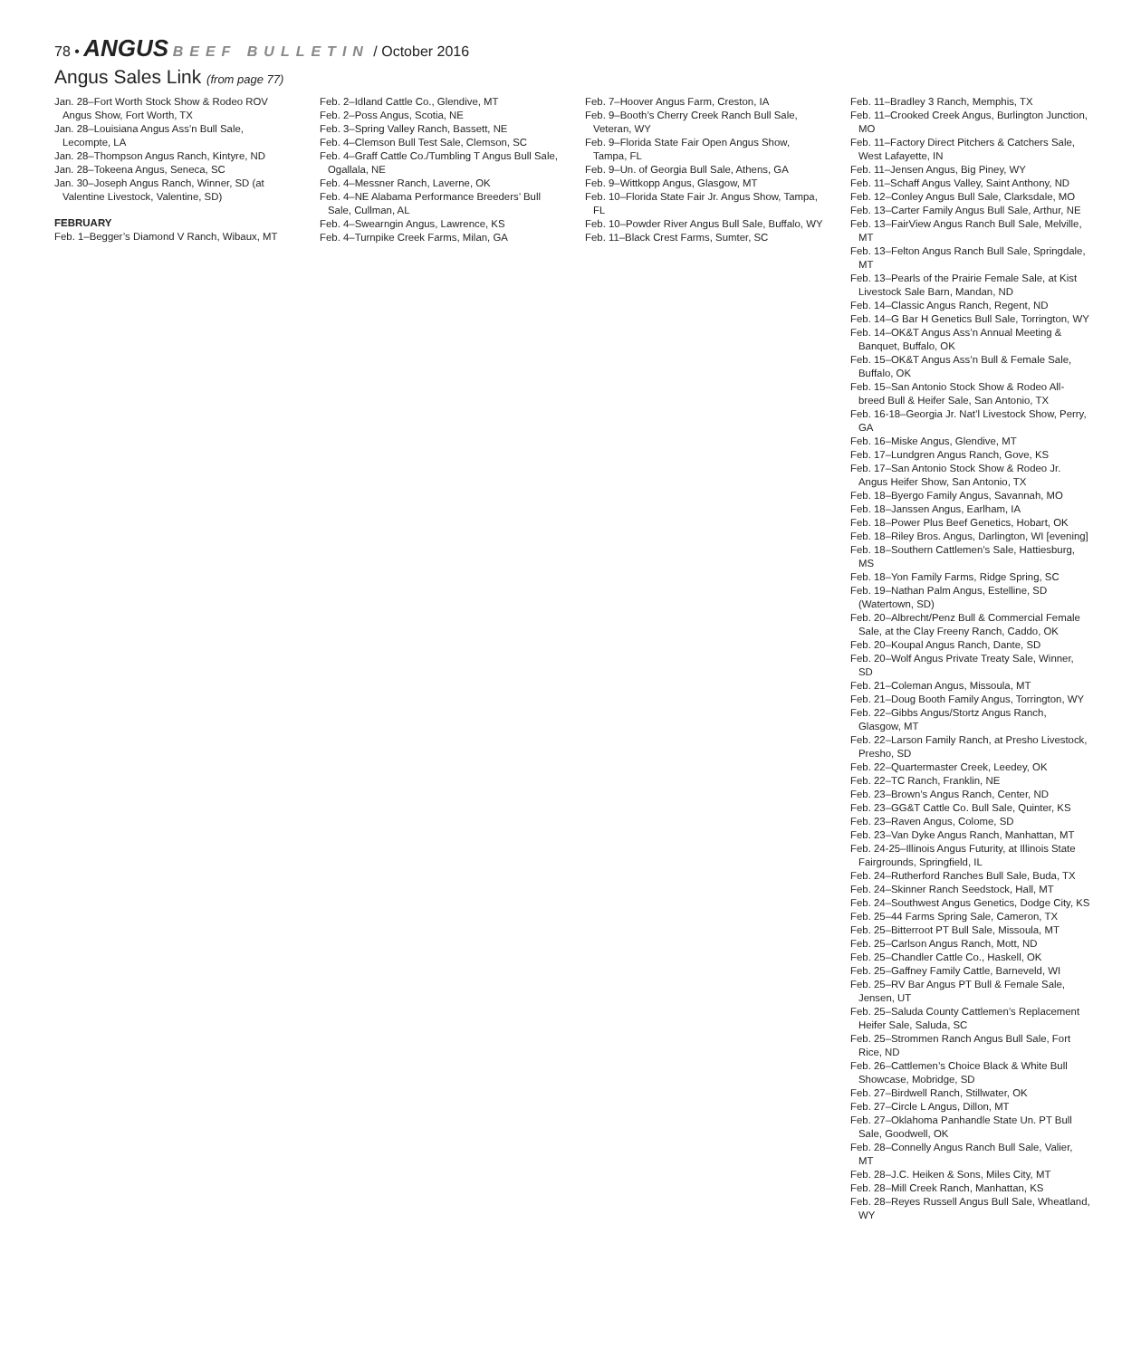78 • ANGUS BEEF BULLETIN / October 2016
Angus Sales Link (from page 77)
Jan. 28–Fort Worth Stock Show & Rodeo ROV Angus Show, Fort Worth, TX
Jan. 28–Louisiana Angus Ass’n Bull Sale, Lecompte, LA
Jan. 28–Thompson Angus Ranch, Kintyre, ND
Jan. 28–Tokeena Angus, Seneca, SC
Jan. 30–Joseph Angus Ranch, Winner, SD (at Valentine Livestock, Valentine, SD)
FEBRUARY
Feb. 1–Begger’s Diamond V Ranch, Wibaux, MT
Feb. 2–Idland Cattle Co., Glendive, MT
Feb. 2–Poss Angus, Scotia, NE
Feb. 3–Spring Valley Ranch, Bassett, NE
Feb. 4–Clemson Bull Test Sale, Clemson, SC
Feb. 4–Graff Cattle Co./Tumbling T Angus Bull Sale, Ogallala, NE
Feb. 4–Messner Ranch, Laverne, OK
Feb. 4–NE Alabama Performance Breeders’ Bull Sale, Cullman, AL
Feb. 4–Swearngin Angus, Lawrence, KS
Feb. 4–Turnpike Creek Farms, Milan, GA
Feb. 7–Hoover Angus Farm, Creston, IA
Feb. 9–Booth’s Cherry Creek Ranch Bull Sale, Veteran, WY
Feb. 9–Florida State Fair Open Angus Show, Tampa, FL
Feb. 9–Un. of Georgia Bull Sale, Athens, GA
Feb. 9–Wittkopp Angus, Glasgow, MT
Feb. 10–Florida State Fair Jr. Angus Show, Tampa, FL
Feb. 10–Powder River Angus Bull Sale, Buffalo, WY
Feb. 11–Black Crest Farms, Sumter, SC
Feb. 11–Bradley 3 Ranch, Memphis, TX
Feb. 11–Crooked Creek Angus, Burlington Junction, MO
Feb. 11–Factory Direct Pitchers & Catchers Sale, West Lafayette, IN
Feb. 11–Jensen Angus, Big Piney, WY
Feb. 11–Schaff Angus Valley, Saint Anthony, ND
Feb. 12–Conley Angus Bull Sale, Clarksdale, MO
Feb. 13–Carter Family Angus Bull Sale, Arthur, NE
Feb. 13–FairView Angus Ranch Bull Sale, Melville, MT
Feb. 13–Felton Angus Ranch Bull Sale, Springdale, MT
Feb. 13–Pearls of the Prairie Female Sale, at Kist Livestock Sale Barn, Mandan, ND
Feb. 14–Classic Angus Ranch, Regent, ND
Feb. 14–G Bar H Genetics Bull Sale, Torrington, WY
Feb. 14–OK&T Angus Ass’n Annual Meeting & Banquet, Buffalo, OK
Feb. 15–OK&T Angus Ass’n Bull & Female Sale, Buffalo, OK
Feb. 15–San Antonio Stock Show & Rodeo All-breed Bull & Heifer Sale, San Antonio, TX
Feb. 16-18–Georgia Jr. Nat’l Livestock Show, Perry, GA
Feb. 16–Miske Angus, Glendive, MT
Feb. 17–Lundgren Angus Ranch, Gove, KS
Feb. 17–San Antonio Stock Show & Rodeo Jr. Angus Heifer Show, San Antonio, TX
Feb. 18–Byergo Family Angus, Savannah, MO
Feb. 18–Janssen Angus, Earlham, IA
Feb. 18–Power Plus Beef Genetics, Hobart, OK
Feb. 18–Riley Bros. Angus, Darlington, WI [evening]
Feb. 18–Southern Cattlemen’s Sale, Hattiesburg, MS
Feb. 18–Yon Family Farms, Ridge Spring, SC
Feb. 19–Nathan Palm Angus, Estelline, SD (Watertown, SD)
Feb. 20–Albrecht/Penz Bull & Commercial Female Sale, at the Clay Freeny Ranch, Caddo, OK
Feb. 20–Koupal Angus Ranch, Dante, SD
Feb. 20–Wolf Angus Private Treaty Sale, Winner, SD
Feb. 21–Coleman Angus, Missoula, MT
Feb. 21–Doug Booth Family Angus, Torrington, WY
Feb. 22–Gibbs Angus/Stortz Angus Ranch, Glasgow, MT
Feb. 22–Larson Family Ranch, at Presho Livestock, Presho, SD
Feb. 22–Quartermaster Creek, Leedey, OK
Feb. 22–TC Ranch, Franklin, NE
Feb. 23–Brown’s Angus Ranch, Center, ND
Feb. 23–GG&T Cattle Co. Bull Sale, Quinter, KS
Feb. 23–Raven Angus, Colome, SD
Feb. 23–Van Dyke Angus Ranch, Manhattan, MT
Feb. 24-25–Illinois Angus Futurity, at Illinois State Fairgrounds, Springfield, IL
Feb. 24–Rutherford Ranches Bull Sale, Buda, TX
Feb. 24–Skinner Ranch Seedstock, Hall, MT
Feb. 24–Southwest Angus Genetics, Dodge City, KS
Feb. 25–44 Farms Spring Sale, Cameron, TX
Feb. 25–Bitterroot PT Bull Sale, Missoula, MT
Feb. 25–Carlson Angus Ranch, Mott, ND
Feb. 25–Chandler Cattle Co., Haskell, OK
Feb. 25–Gaffney Family Cattle, Barneveld, WI
Feb. 25–RV Bar Angus PT Bull & Female Sale, Jensen, UT
Feb. 25–Saluda County Cattlemen’s Replacement Heifer Sale, Saluda, SC
Feb. 25–Strommen Ranch Angus Bull Sale, Fort Rice, ND
Feb. 26–Cattlemen’s Choice Black & White Bull Showcase, Mobridge, SD
Feb. 27–Birdwell Ranch, Stillwater, OK
Feb. 27–Circle L Angus, Dillon, MT
Feb. 27–Oklahoma Panhandle State Un. PT Bull Sale, Goodwell, OK
Feb. 28–Connelly Angus Ranch Bull Sale, Valier, MT
Feb. 28–J.C. Heiken & Sons, Miles City, MT
Feb. 28–Mill Creek Ranch, Manhattan, KS
Feb. 28–Reyes Russell Angus Bull Sale, Wheatland, WY